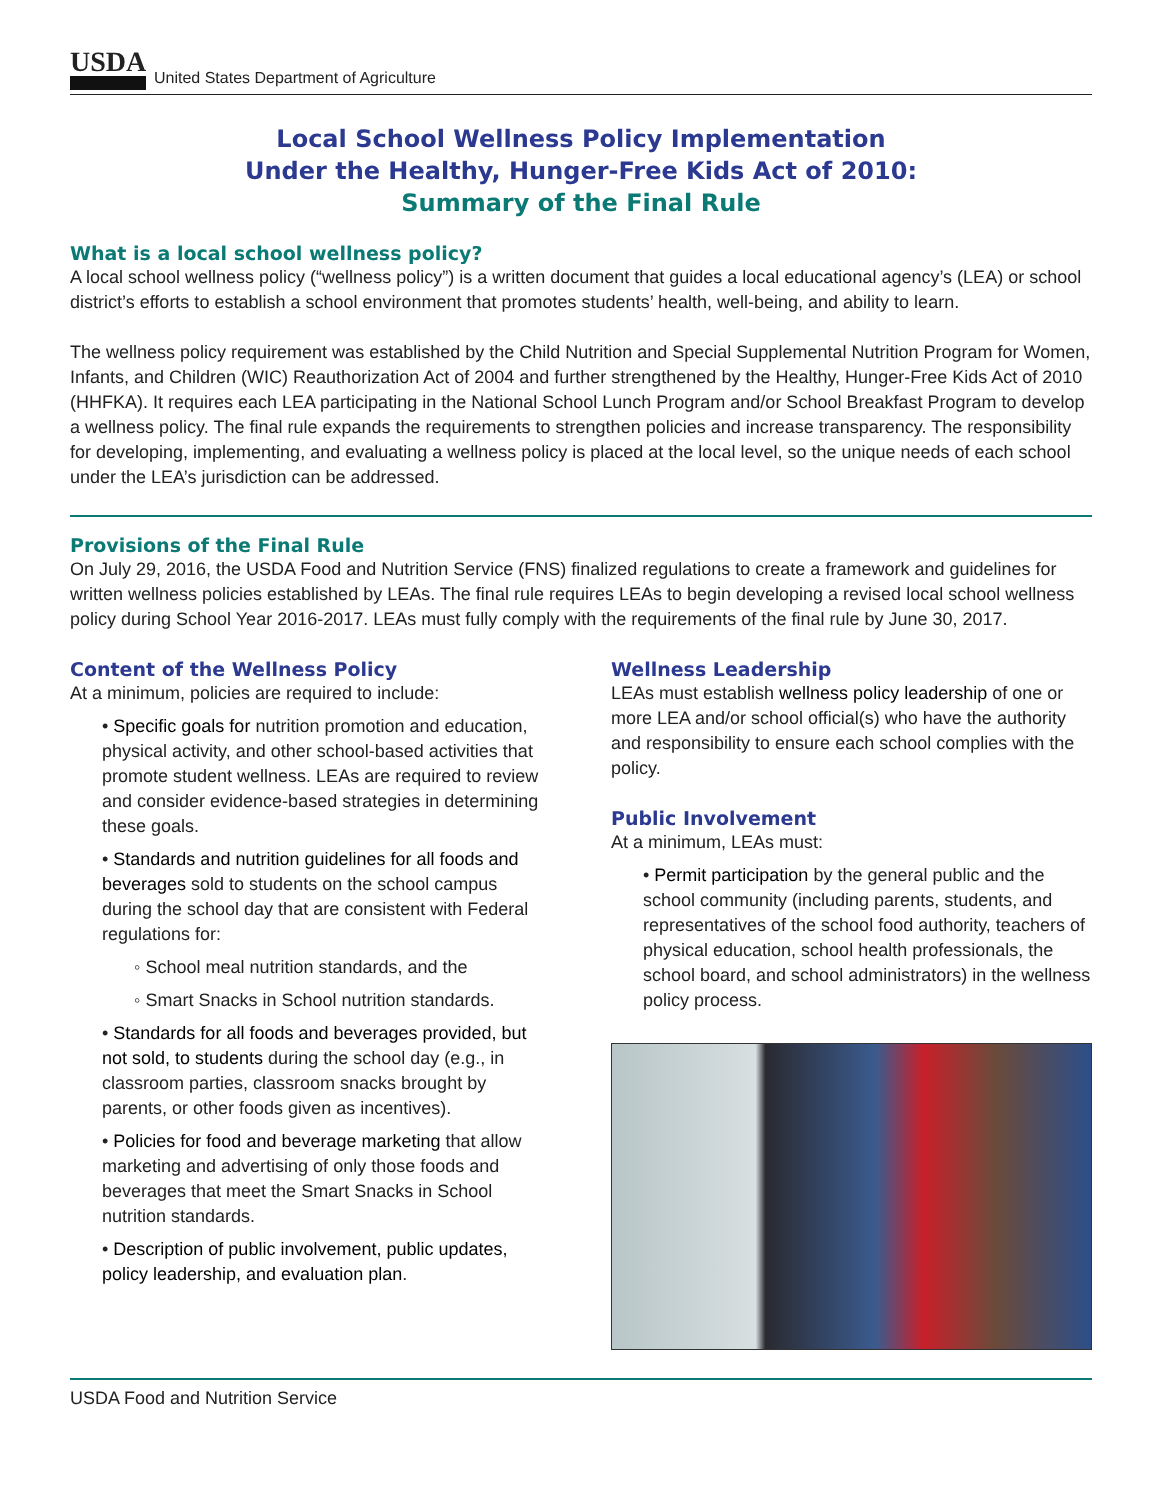USDA United States Department of Agriculture
Local School Wellness Policy Implementation
Under the Healthy, Hunger-Free Kids Act of 2010:
Summary of the Final Rule
What is a local school wellness policy?
A local school wellness policy (“wellness policy”) is a written document that guides a local educational agency’s (LEA) or school district’s efforts to establish a school environment that promotes students’ health, well-being, and ability to learn.
The wellness policy requirement was established by the Child Nutrition and Special Supplemental Nutrition Program for Women, Infants, and Children (WIC) Reauthorization Act of 2004 and further strengthened by the Healthy, Hunger-Free Kids Act of 2010 (HHFKA). It requires each LEA participating in the National School Lunch Program and/or School Breakfast Program to develop a wellness policy. The final rule expands the requirements to strengthen policies and increase transparency. The responsibility for developing, implementing, and evaluating a wellness policy is placed at the local level, so the unique needs of each school under the LEA’s jurisdiction can be addressed.
Provisions of the Final Rule
On July 29, 2016, the USDA Food and Nutrition Service (FNS) finalized regulations to create a framework and guidelines for written wellness policies established by LEAs. The final rule requires LEAs to begin developing a revised local school wellness policy during School Year 2016-2017. LEAs must fully comply with the requirements of the final rule by June 30, 2017.
Content of the Wellness Policy
At a minimum, policies are required to include:
• Specific goals for nutrition promotion and education, physical activity, and other school-based activities that promote student wellness. LEAs are required to review and consider evidence-based strategies in determining these goals.
• Standards and nutrition guidelines for all foods and beverages sold to students on the school campus during the school day that are consistent with Federal regulations for:
◦ School meal nutrition standards, and the
◦ Smart Snacks in School nutrition standards.
• Standards for all foods and beverages provided, but not sold, to students during the school day (e.g., in classroom parties, classroom snacks brought by parents, or other foods given as incentives).
• Policies for food and beverage marketing that allow marketing and advertising of only those foods and beverages that meet the Smart Snacks in School nutrition standards.
• Description of public involvement, public updates, policy leadership, and evaluation plan.
Wellness Leadership
LEAs must establish wellness policy leadership of one or more LEA and/or school official(s) who have the authority and responsibility to ensure each school complies with the policy.
Public Involvement
At a minimum, LEAs must:
• Permit participation by the general public and the school community (including parents, students, and representatives of the school food authority, teachers of physical education, school health professionals, the school board, and school administrators) in the wellness policy process.
USDA Food and Nutrition Service